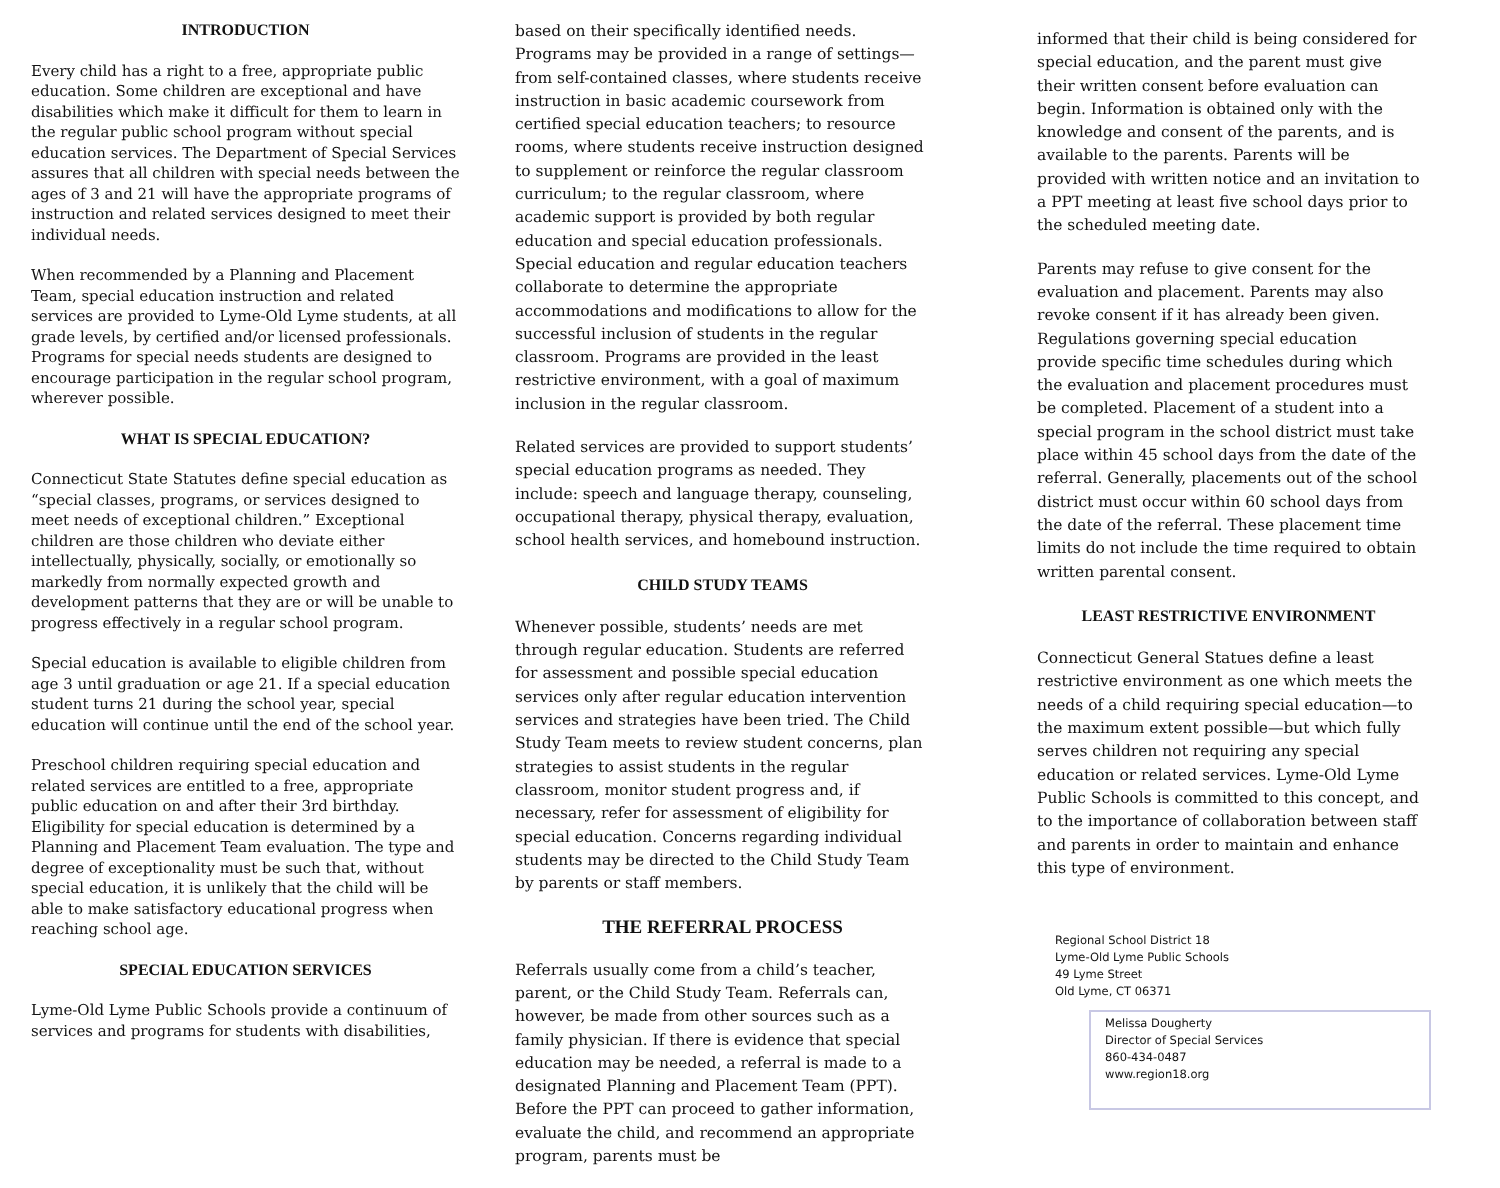INTRODUCTION
Every child has a right to a free, appropriate public education. Some children are exceptional and have disabilities which make it difficult for them to learn in the regular public school program without special education services. The Department of Special Services assures that all children with special needs between the ages of 3 and 21 will have the appropriate programs of instruction and related services designed to meet their individual needs.
When recommended by a Planning and Placement Team, special education instruction and related services are provided to Lyme-Old Lyme students, at all grade levels, by certified and/or licensed professionals. Programs for special needs students are designed to encourage participation in the regular school program, wherever possible.
WHAT IS SPECIAL EDUCATION?
Connecticut State Statutes define special education as “special classes, programs, or services designed to meet needs of exceptional children.” Exceptional children are those children who deviate either intellectually, physically, socially, or emotionally so markedly from normally expected growth and development patterns that they are or will be unable to progress effectively in a regular school program.
Special education is available to eligible children from age 3 until graduation or age 21. If a special education student turns 21 during the school year, special education will continue until the end of the school year.
Preschool children requiring special education and related services are entitled to a free, appropriate public education on and after their 3rd birthday. Eligibility for special education is determined by a Planning and Placement Team evaluation. The type and degree of exceptionality must be such that, without special education, it is unlikely that the child will be able to make satisfactory educational progress when reaching school age.
SPECIAL EDUCATION SERVICES
Lyme-Old Lyme Public Schools provide a continuum of services and programs for students with disabilities,
based on their specifically identified needs. Programs may be provided in a range of settings—from self-contained classes, where students receive instruction in basic academic coursework from certified special education teachers; to resource rooms, where students receive instruction designed to supplement or reinforce the regular classroom curriculum; to the regular classroom, where academic support is provided by both regular education and special education professionals. Special education and regular education teachers collaborate to determine the appropriate accommodations and modifications to allow for the successful inclusion of students in the regular classroom. Programs are provided in the least restrictive environment, with a goal of maximum inclusion in the regular classroom.
Related services are provided to support students’ special education programs as needed. They include: speech and language therapy, counseling, occupational therapy, physical therapy, evaluation, school health services, and homebound instruction.
CHILD STUDY TEAMS
Whenever possible, students’ needs are met through regular education. Students are referred for assessment and possible special education services only after regular education intervention services and strategies have been tried. The Child Study Team meets to review student concerns, plan strategies to assist students in the regular classroom, monitor student progress and, if necessary, refer for assessment of eligibility for special education. Concerns regarding individual students may be directed to the Child Study Team by parents or staff members.
THE REFERRAL PROCESS
Referrals usually come from a child’s teacher, parent, or the Child Study Team. Referrals can, however, be made from other sources such as a family physician. If there is evidence that special education may be needed, a referral is made to a designated Planning and Placement Team (PPT). Before the PPT can proceed to gather information, evaluate the child, and recommend an appropriate program, parents must be
informed that their child is being considered for special education, and the parent must give their written consent before evaluation can begin. Information is obtained only with the knowledge and consent of the parents, and is available to the parents. Parents will be provided with written notice and an invitation to a PPT meeting at least five school days prior to the scheduled meeting date.
Parents may refuse to give consent for the evaluation and placement. Parents may also revoke consent if it has already been given. Regulations governing special education provide specific time schedules during which the evaluation and placement procedures must be completed. Placement of a student into a special program in the school district must take place within 45 school days from the date of the referral. Generally, placements out of the school district must occur within 60 school days from the date of the referral. These placement time limits do not include the time required to obtain written parental consent.
LEAST RESTRICTIVE ENVIRONMENT
Connecticut General Statues define a least restrictive environment as one which meets the needs of a child requiring special education—to the maximum extent possible—but which fully serves children not requiring any special education or related services. Lyme-Old Lyme Public Schools is committed to this concept, and to the importance of collaboration between staff and parents in order to maintain and enhance this type of environment.
Regional School District 18
Lyme-Old Lyme Public Schools
49 Lyme Street
Old Lyme, CT 06371
Melissa Dougherty
Director of Special Services
860-434-0487
www.region18.org